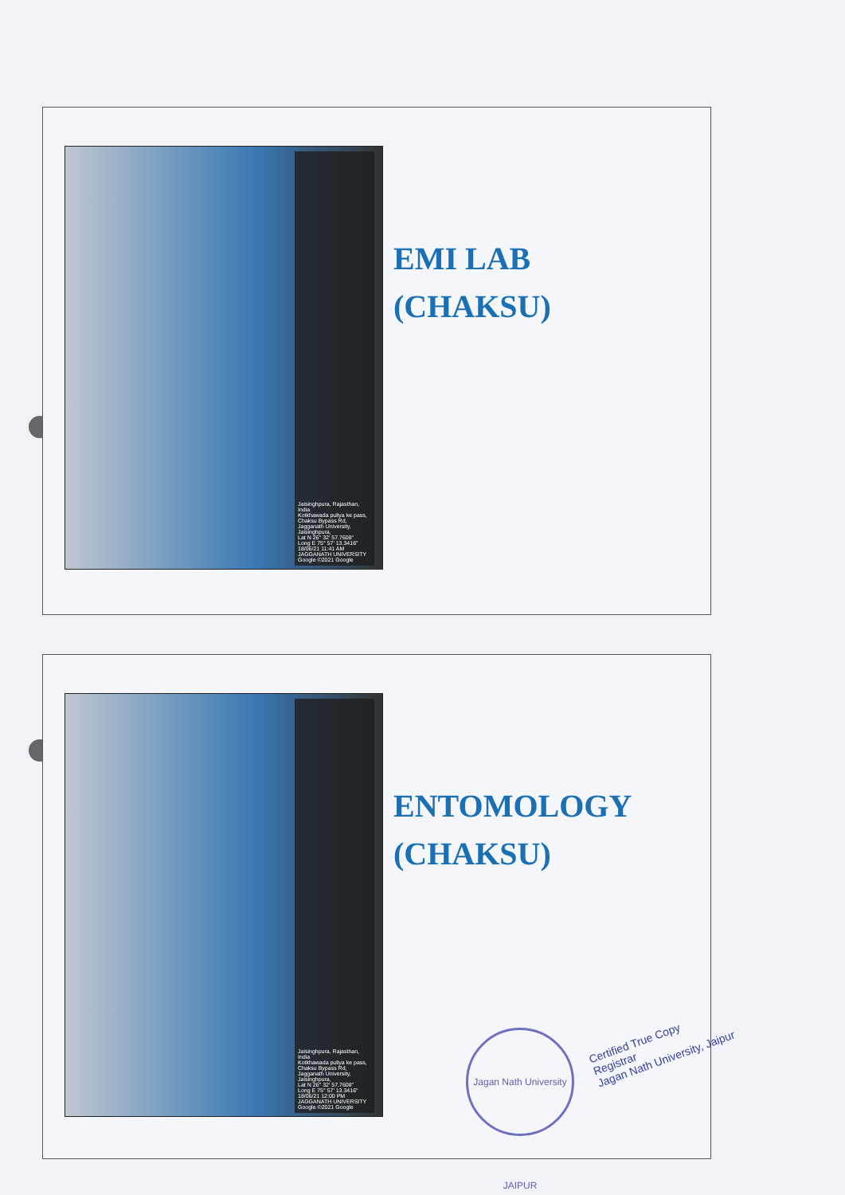Jaisinghpura, Rajasthan, India
Kotkhawada puliya ke pass, Chaksu Bypass Rd, Jagganath University, Jaisinghpura,
Lat N 26° 32' 57.7608"
Long E 75° 57' 13.3416"
18/06/21 11:41 AM
JAGGANATH UNIVERSITY Google ©2021 Google
EMI LAB
(CHAKSU)
Jaisinghpura, Rajasthan, India
Kotkhawada puliya ke pass, Chaksu Bypass Rd, Jagganath University, Jaisinghpura,
Lat N 26° 32' 57.7608"
Long E 75° 57' 13.3416"
18/06/21 12:00 PM
JAGGANATH UNIVERSITY Google ©2021 Google
ENTOMOLOGY
(CHAKSU)
Jagan Nath University JAIPUR
Certified True Copy
Registrar
Jagan Nath University, Jaipur